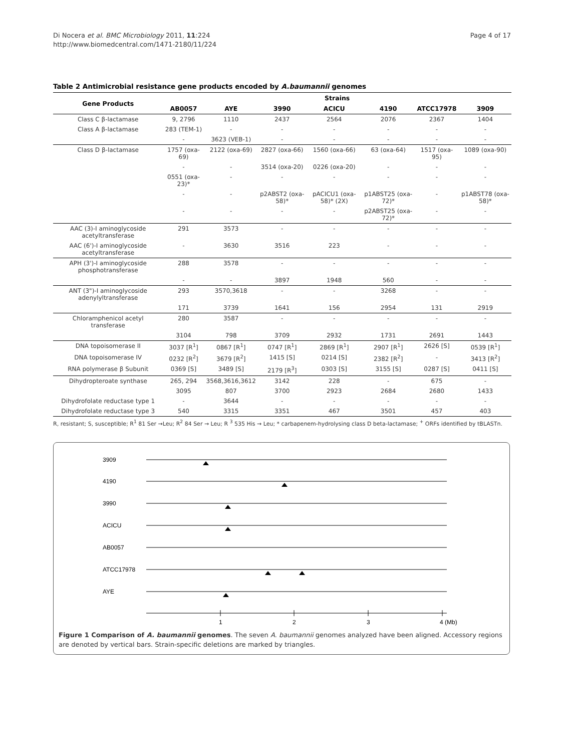Di Nocera et al. BMC Microbiology 2011, 11:224
http://www.biomedcentral.com/1471-2180/11/224
Page 4 of 17
Table 2 Antimicrobial resistance gene products encoded by A.baumannii genomes
| Gene Products | Strains | | | | | | |
| --- | --- | --- | --- | --- | --- | --- | --- |
| | AB0057 | AYE | 3990 | ACICU | 4190 | ATCC17978 | 3909 |
| Class C β-lactamase | 9, 2796 | 1110 | 2437 | 2564 | 2076 | 2367 | 1404 |
| Class A β-lactamase | 283 (TEM-1) | - | - | - | - | - | - |
| | - | 3623 (VEB-1) | - | - | - | - | - |
| Class D β-lactamase | 1757 (oxa-69) | 2122 (oxa-69) | 2827 (oxa-66) | 1560 (oxa-66) | 63 (oxa-64) | 1517 (oxa-95) | 1089 (oxa-90) |
| | - | - | 3514 (oxa-20) | 0226 (oxa-20) | - | - | - |
| | 0551 (oxa-23)* | - | - | - | - | - | - |
| | - | - | p2ABST2 (oxa-58)* | pACICU1 (oxa-58)* (2X) | p1ABST25 (oxa-72)* | - | p1ABST78 (oxa-58)* |
| | - | - | - | - | p2ABST25 (oxa-72)* | - | - |
| AAC (3)-I aminoglycoside acetyltransferase | 291 | 3573 | - | - | - | - | - |
| AAC (6')-I aminoglycoside acetyltransferase | - | 3630 | 3516 | 223 | - | - | - |
| APH (3')-I aminoglycoside phosphotransferase | 288 | 3578 | - | - | - | - | - |
| | - | - | 3897 | 1948 | 560 | - | - |
| ANT (3")-I aminoglycoside adenylyltransferase | 293 | 3570,3618 | - | - | 3268 | - | - |
| | 171 | 3739 | 1641 | 156 | 2954 | 131 | 2919 |
| Chloramphenicol acetyl transferase | 280 | 3587 | - | - | - | - | - |
| | 3104 | 798 | 3709 | 2932 | 1731 | 2691 | 1443 |
| DNA topoisomerase II | 3037 [R<sup>1</sup>] | 0867 [R<sup>1</sup>] | 0747 [R<sup>1</sup>] | 2869 [R<sup>1</sup>] | 2907 [R<sup>1</sup>] | 2626 [S] | 0539 [R<sup>1</sup>] |
| DNA topoisomerase IV | 0232 [R<sup>2</sup>] | 3679 [R<sup>2</sup>] | 1415 [S] | 0214 [S] | 2382 [R<sup>2</sup>] | - | 3413 [R<sup>2</sup>] |
| RNA polymerase β Subunit | 0369 [S] | 3489 [S] | 2179 [R<sup>3</sup>] | 0303 [S] | 3155 [S] | 0287 [S] | 0411 [S] |
| Dihydropteroate synthase | 265, 294 | 3568,3616,3612 | 3142 | 228 | - | 675 | - |
| | 3095 | 807 | 3700 | 2923 | 2684 | 2680 | 1433 |
| Dihydrofolate reductase type 1 | - | 3644 | - | - | - | - | - |
| Dihydrofolate reductase type 3 | 540 | 3315 | 3351 | 467 | 3501 | 457 | 403 |
R, resistant; S, susceptible; R<sup>1</sup> 81 Ser →Leu; R<sup>2</sup> 84 Ser → Leu; R <sup>3</sup> 535 His → Leu; * carbapenem-hydrolysing class D beta-lactamase; <sup>+</sup> ORFs identified by tBLASTn.
3909
4190
3990
ACICU
AB0057
ATCC17978
AYE
1
2
3
4 (Mb)
Figure 1 Comparison of A. baumannii genomes. The seven A. baumannii genomes analyzed have been aligned. Accessory regions are denoted by vertical bars. Strain-specific deletions are marked by triangles.